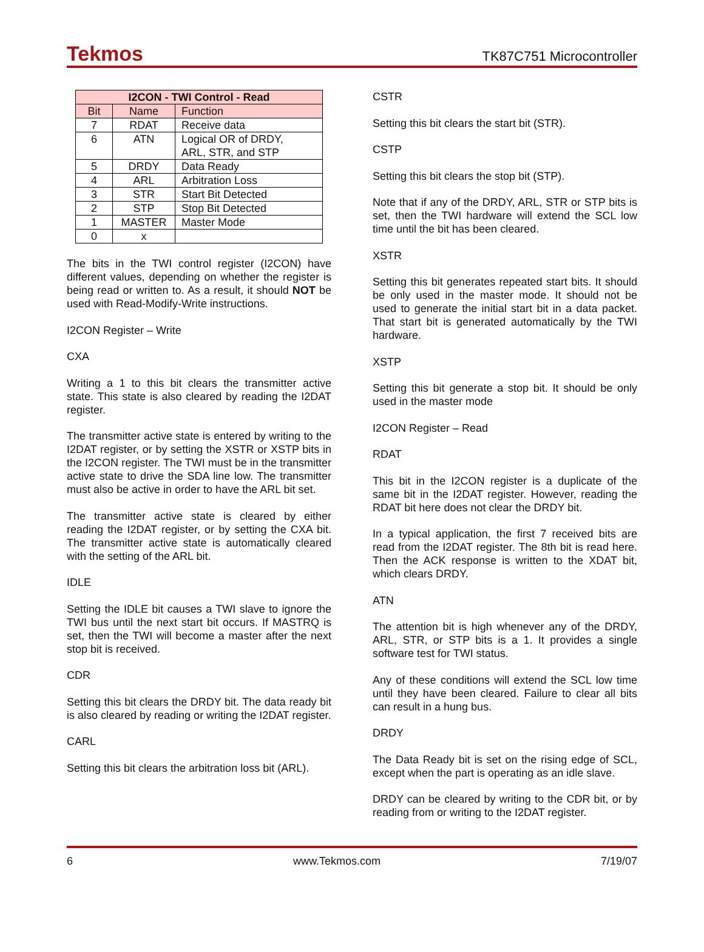Tekmos TK87C751 Microcontroller
| I2CON - TWI Control - Read | | |
| --- | --- | --- |
| Bit | Name | Function |
| 7 | RDAT | Receive data |
| 6 | ATN | Logical OR of DRDY, ARL, STR, and STP |
| 5 | DRDY | Data Ready |
| 4 | ARL | Arbitration Loss |
| 3 | STR | Start Bit Detected |
| 2 | STP | Stop Bit Detected |
| 1 | MASTER | Master Mode |
| 0 | x | |
The bits in the TWI control register (I2CON) have different values, depending on whether the register is being read or written to. As a result, it should NOT be used with Read-Modify-Write instructions.
I2CON Register – Write
CXA
Writing a 1 to this bit clears the transmitter active state. This state is also cleared by reading the I2DAT register.
The transmitter active state is entered by writing to the I2DAT register, or by setting the XSTR or XSTP bits in the I2CON register. The TWI must be in the transmitter active state to drive the SDA line low. The transmitter must also be active in order to have the ARL bit set.
The transmitter active state is cleared by either reading the I2DAT register, or by setting the CXA bit. The transmitter active state is automatically cleared with the setting of the ARL bit.
IDLE
Setting the IDLE bit causes a TWI slave to ignore the TWI bus until the next start bit occurs. If MASTRQ is set, then the TWI will become a master after the next stop bit is received.
CDR
Setting this bit clears the DRDY bit. The data ready bit is also cleared by reading or writing the I2DAT register.
CARL
Setting this bit clears the arbitration loss bit (ARL).
CSTR
Setting this bit clears the start bit (STR).
CSTP
Setting this bit clears the stop bit (STP).
Note that if any of the DRDY, ARL, STR or STP bits is set, then the TWI hardware will extend the SCL low time until the bit has been cleared.
XSTR
Setting this bit generates repeated start bits. It should be only used in the master mode. It should not be used to generate the initial start bit in a data packet. That start bit is generated automatically by the TWI hardware.
XSTP
Setting this bit generate a stop bit. It should be only used in the master mode
I2CON Register – Read
RDAT
This bit in the I2CON register is a duplicate of the same bit in the I2DAT register. However, reading the RDAT bit here does not clear the DRDY bit.
In a typical application, the first 7 received bits are read from the I2DAT register. The 8th bit is read here. Then the ACK response is written to the XDAT bit, which clears DRDY.
ATN
The attention bit is high whenever any of the DRDY, ARL, STR, or STP bits is a 1. It provides a single software test for TWI status.
Any of these conditions will extend the SCL low time until they have been cleared. Failure to clear all bits can result in a hung bus.
DRDY
The Data Ready bit is set on the rising edge of SCL, except when the part is operating as an idle slave.
DRDY can be cleared by writing to the CDR bit, or by reading from or writing to the I2DAT register.
6 www.Tekmos.com 7/19/07